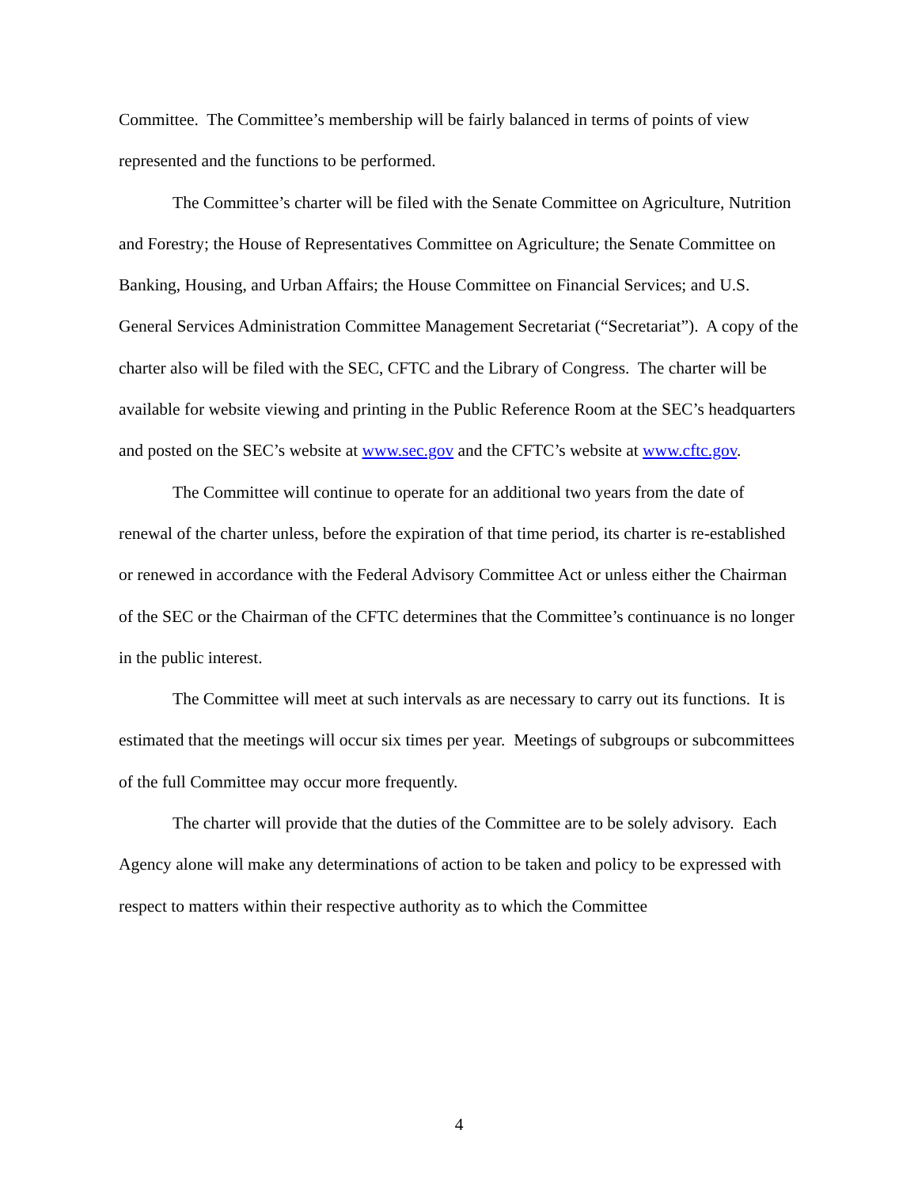Committee. The Committee’s membership will be fairly balanced in terms of points of view represented and the functions to be performed.
The Committee’s charter will be filed with the Senate Committee on Agriculture, Nutrition and Forestry; the House of Representatives Committee on Agriculture; the Senate Committee on Banking, Housing, and Urban Affairs; the House Committee on Financial Services; and U.S. General Services Administration Committee Management Secretariat (“Secretariat”). A copy of the charter also will be filed with the SEC, CFTC and the Library of Congress. The charter will be available for website viewing and printing in the Public Reference Room at the SEC’s headquarters and posted on the SEC’s website at www.sec.gov and the CFTC’s website at www.cftc.gov.
The Committee will continue to operate for an additional two years from the date of renewal of the charter unless, before the expiration of that time period, its charter is re-established or renewed in accordance with the Federal Advisory Committee Act or unless either the Chairman of the SEC or the Chairman of the CFTC determines that the Committee’s continuance is no longer in the public interest.
The Committee will meet at such intervals as are necessary to carry out its functions. It is estimated that the meetings will occur six times per year. Meetings of subgroups or subcommittees of the full Committee may occur more frequently.
The charter will provide that the duties of the Committee are to be solely advisory. Each Agency alone will make any determinations of action to be taken and policy to be expressed with respect to matters within their respective authority as to which the Committee
4